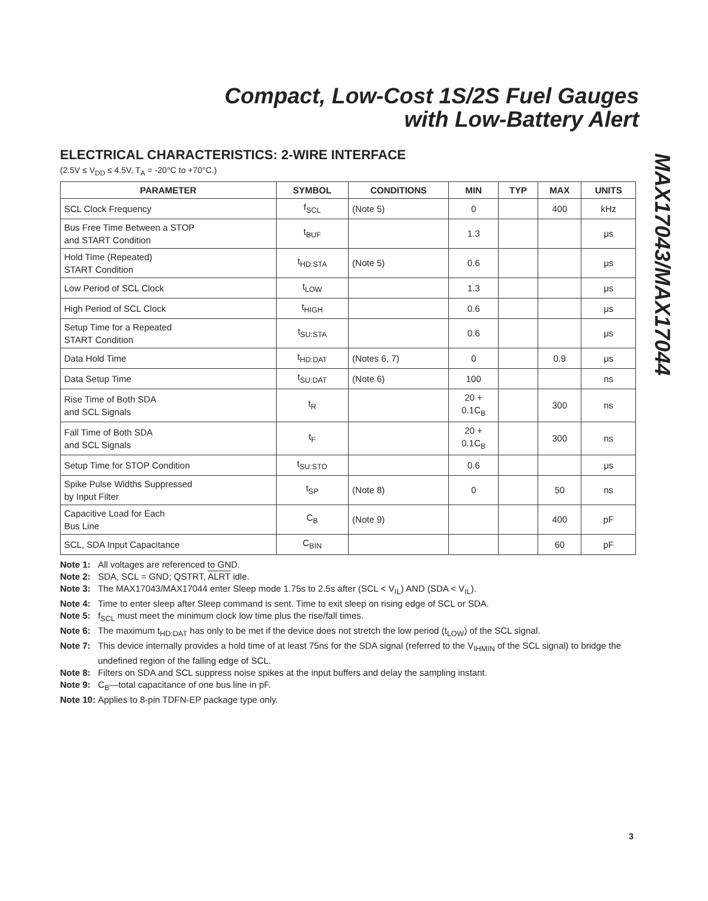Compact, Low-Cost 1S/2S Fuel Gauges
with Low-Battery Alert
MAX17043/MAX17044
ELECTRICAL CHARACTERISTICS: 2-WIRE INTERFACE
(2.5V ≤ V<sub>DD</sub> ≤ 4.5V, T<sub>A</sub> = -20°C to +70°C.)
| PARAMETER | SYMBOL | CONDITIONS | MIN | TYP | MAX | UNITS |
| --- | --- | --- | --- | --- | --- | --- |
| SCL Clock Frequency | f<sub>SCL</sub> | (Note 5) | 0 | | 400 | kHz |
| Bus Free Time Between a STOP and START Condition | t<sub>BUF</sub> | | 1.3 | | | μs |
| Hold Time (Repeated) START Condition | t<sub>HD:STA</sub> | (Note 5) | 0.6 | | | μs |
| Low Period of SCL Clock | t<sub>LOW</sub> | | 1.3 | | | μs |
| High Period of SCL Clock | t<sub>HIGH</sub> | | 0.6 | | | μs |
| Setup Time for a Repeated START Condition | t<sub>SU:STA</sub> | | 0.6 | | | μs |
| Data Hold Time | t<sub>HD:DAT</sub> | (Notes 6, 7) | 0 | | 0.9 | μs |
| Data Setup Time | t<sub>SU:DAT</sub> | (Note 6) | 100 | | | ns |
| Rise Time of Both SDA and SCL Signals | t<sub>R</sub> | | 20 + 0.1C<sub>B</sub> | | 300 | ns |
| Fall Time of Both SDA and SCL Signals | t<sub>F</sub> | | 20 + 0.1C<sub>B</sub> | | 300 | ns |
| Setup Time for STOP Condition | t<sub>SU:STO</sub> | | 0.6 | | | μs |
| Spike Pulse Widths Suppressed by Input Filter | t<sub>SP</sub> | (Note 8) | 0 | | 50 | ns |
| Capacitive Load for Each Bus Line | C<sub>B</sub> | (Note 9) | | | 400 | pF |
| SCL, SDA Input Capacitance | C<sub>BIN</sub> | | | | 60 | pF |
| Note 1: | All voltages are referenced to GND. |
| Note 2: | SDA, SCL = GND; QSTRT, ALRT idle. |
| Note 3: | The MAX17043/MAX17044 enter Sleep mode 1.75s to 2.5s after (SCL < V<sub>IL</sub>) AND (SDA < V<sub>IL</sub>). |
| Note 4: | Time to enter sleep after Sleep command is sent. Time to exit sleep on rising edge of SCL or SDA. |
| Note 5: | f<sub>SCL</sub> must meet the minimum clock low time plus the rise/fall times. |
| Note 6: | The maximum t<sub>HD:DAT</sub> has only to be met if the device does not stretch the low period (t<sub>LOW</sub>) of the SCL signal. |
| Note 7: | This device internally provides a hold time of at least 75ns for the SDA signal (referred to the V<sub>IHMIN</sub> of the SCL signal) to bridge the undefined region of the falling edge of SCL. |
| Note 8: | Filters on SDA and SCL suppress noise spikes at the input buffers and delay the sampling instant. |
| Note 9: | C<sub>B</sub>—total capacitance of one bus line in pF. |
| Note 10: | Applies to 8-pin TDFN-EP package type only. |
3